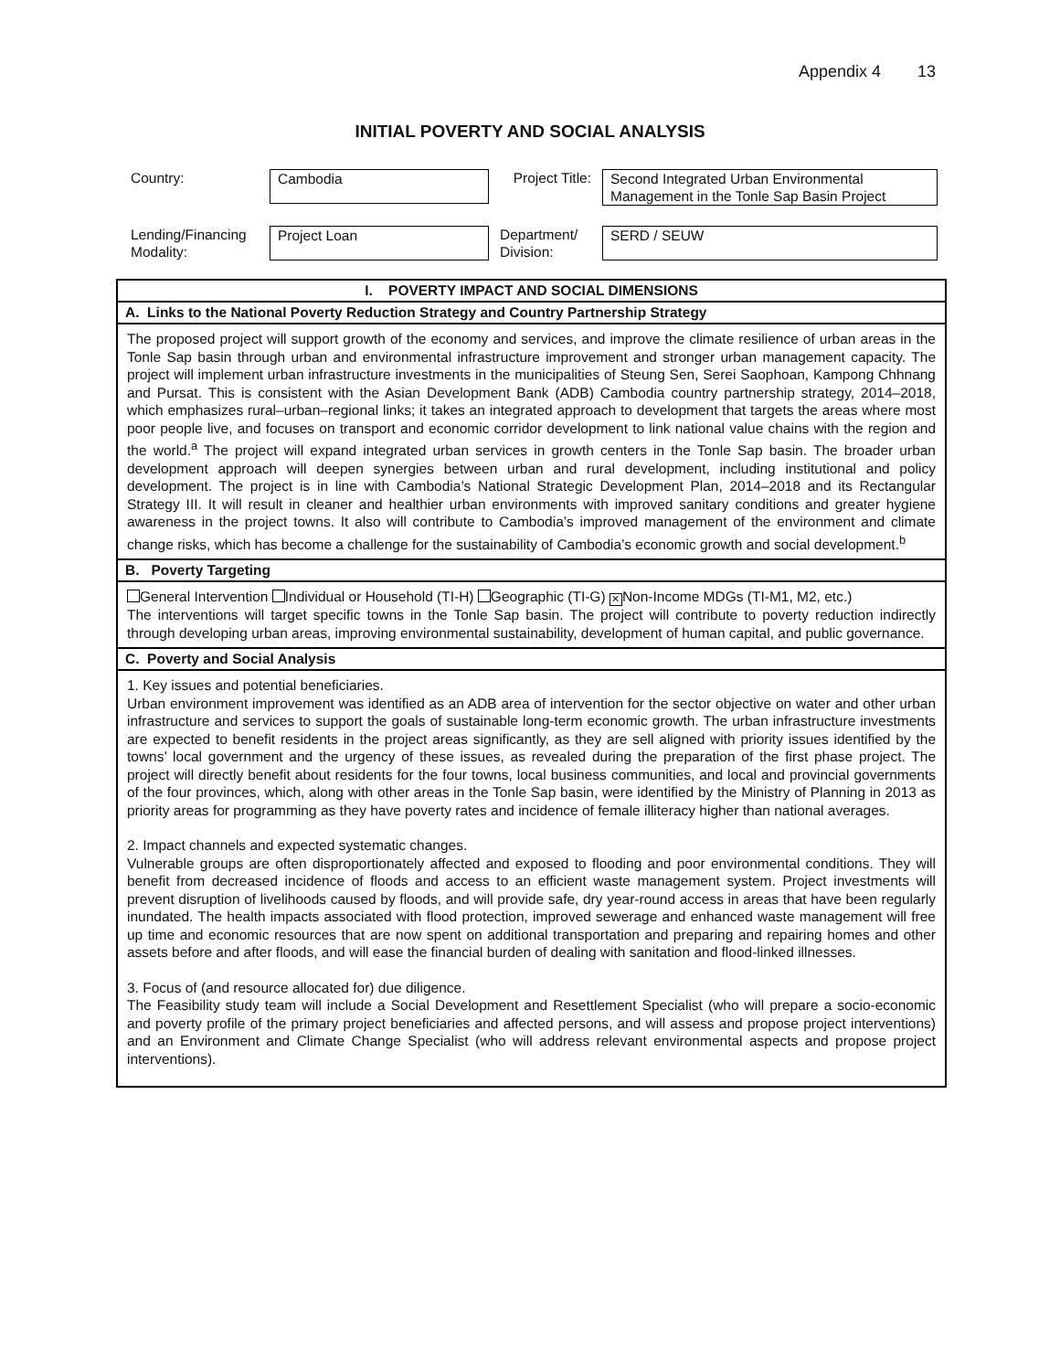Appendix 4 13
INITIAL POVERTY AND SOCIAL ANALYSIS
| Country: | Cambodia | Project Title: | Second Integrated Urban Environmental Management in the Tonle Sap Basin Project |
| Lending/Financing Modality: | Project Loan | Department/ Division: | SERD / SEUW |
I. POVERTY IMPACT AND SOCIAL DIMENSIONS
A. Links to the National Poverty Reduction Strategy and Country Partnership Strategy
The proposed project will support growth of the economy and services, and improve the climate resilience of urban areas in the Tonle Sap basin through urban and environmental infrastructure improvement and stronger urban management capacity. The project will implement urban infrastructure investments in the municipalities of Steung Sen, Serei Saophoan, Kampong Chhnang and Pursat. This is consistent with the Asian Development Bank (ADB) Cambodia country partnership strategy, 2014–2018, which emphasizes rural–urban–regional links; it takes an integrated approach to development that targets the areas where most poor people live, and focuses on transport and economic corridor development to link national value chains with the region and the world.<sup>a</sup> The project will expand integrated urban services in growth centers in the Tonle Sap basin. The broader urban development approach will deepen synergies between urban and rural development, including institutional and policy development. The project is in line with Cambodia’s National Strategic Development Plan, 2014–2018 and its Rectangular Strategy III. It will result in cleaner and healthier urban environments with improved sanitary conditions and greater hygiene awareness in the project towns. It also will contribute to Cambodia’s improved management of the environment and climate change risks, which has become a challenge for the sustainability of Cambodia’s economic growth and social development.<sup>b</sup>
B. Poverty Targeting
General Intervention Individual or Household (TI-H) Geographic (TI-G) ✕ Non-Income MDGs (TI-M1, M2, etc.)
The interventions will target specific towns in the Tonle Sap basin. The project will contribute to poverty reduction indirectly through developing urban areas, improving environmental sustainability, development of human capital, and public governance.
C. Poverty and Social Analysis
1. Key issues and potential beneficiaries.
Urban environment improvement was identified as an ADB area of intervention for the sector objective on water and other urban infrastructure and services to support the goals of sustainable long-term economic growth. The urban infrastructure investments are expected to benefit residents in the project areas significantly, as they are sell aligned with priority issues identified by the towns’ local government and the urgency of these issues, as revealed during the preparation of the first phase project. The project will directly benefit about residents for the four towns, local business communities, and local and provincial governments of the four provinces, which, along with other areas in the Tonle Sap basin, were identified by the Ministry of Planning in 2013 as priority areas for programming as they have poverty rates and incidence of female illiteracy higher than national averages.
2. Impact channels and expected systematic changes.
Vulnerable groups are often disproportionately affected and exposed to flooding and poor environmental conditions. They will benefit from decreased incidence of floods and access to an efficient waste management system. Project investments will prevent disruption of livelihoods caused by floods, and will provide safe, dry year-round access in areas that have been regularly inundated. The health impacts associated with flood protection, improved sewerage and enhanced waste management will free up time and economic resources that are now spent on additional transportation and preparing and repairing homes and other assets before and after floods, and will ease the financial burden of dealing with sanitation and flood-linked illnesses.
3. Focus of (and resource allocated for) due diligence.
The Feasibility study team will include a Social Development and Resettlement Specialist (who will prepare a socio-economic and poverty profile of the primary project beneficiaries and affected persons, and will assess and propose project interventions) and an Environment and Climate Change Specialist (who will address relevant environmental aspects and propose project interventions).